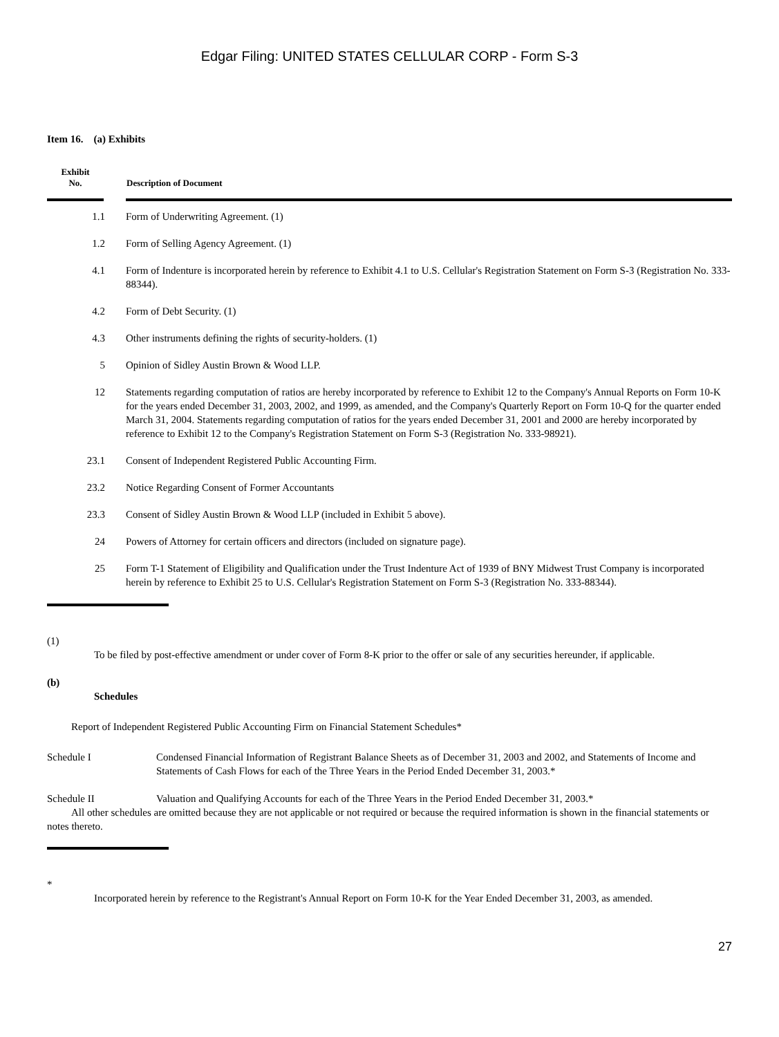Edgar Filing: UNITED STATES CELLULAR CORP - Form S-3
Item 16. (a) Exhibits
| Exhibit No. | | Description of Document |
| --- | --- | --- |
| 1.1 | | Form of Underwriting Agreement. (1) |
| 1.2 | | Form of Selling Agency Agreement. (1) |
| 4.1 | | Form of Indenture is incorporated herein by reference to Exhibit 4.1 to U.S. Cellular's Registration Statement on Form S-3 (Registration No. 333-88344). |
| 4.2 | | Form of Debt Security. (1) |
| 4.3 | | Other instruments defining the rights of security-holders. (1) |
| 5 | | Opinion of Sidley Austin Brown & Wood LLP. |
| 12 | | Statements regarding computation of ratios are hereby incorporated by reference to Exhibit 12 to the Company's Annual Reports on Form 10-K for the years ended December 31, 2003, 2002, and 1999, as amended, and the Company's Quarterly Report on Form 10-Q for the quarter ended March 31, 2004. Statements regarding computation of ratios for the years ended December 31, 2001 and 2000 are hereby incorporated by reference to Exhibit 12 to the Company's Registration Statement on Form S-3 (Registration No. 333-98921). |
| 23.1 | | Consent of Independent Registered Public Accounting Firm. |
| 23.2 | | Notice Regarding Consent of Former Accountants |
| 23.3 | | Consent of Sidley Austin Brown & Wood LLP (included in Exhibit 5 above). |
| 24 | | Powers of Attorney for certain officers and directors (included on signature page). |
| 25 | | Form T-1 Statement of Eligibility and Qualification under the Trust Indenture Act of 1939 of BNY Midwest Trust Company is incorporated herein by reference to Exhibit 25 to U.S. Cellular's Registration Statement on Form S-3 (Registration No. 333-88344). |
(1)
To be filed by post-effective amendment or under cover of Form 8-K prior to the offer or sale of any securities hereunder, if applicable.
(b)
Schedules
Report of Independent Registered Public Accounting Firm on Financial Statement Schedules*
Schedule I Condensed Financial Information of Registrant Balance Sheets as of December 31, 2003 and 2002, and Statements of Income and Statements of Cash Flows for each of the Three Years in the Period Ended December 31, 2003.*
Schedule II Valuation and Qualifying Accounts for each of the Three Years in the Period Ended December 31, 2003.*
All other schedules are omitted because they are not applicable or not required or because the required information is shown in the financial statements or notes thereto.
*
Incorporated herein by reference to the Registrant's Annual Report on Form 10-K for the Year Ended December 31, 2003, as amended.
27